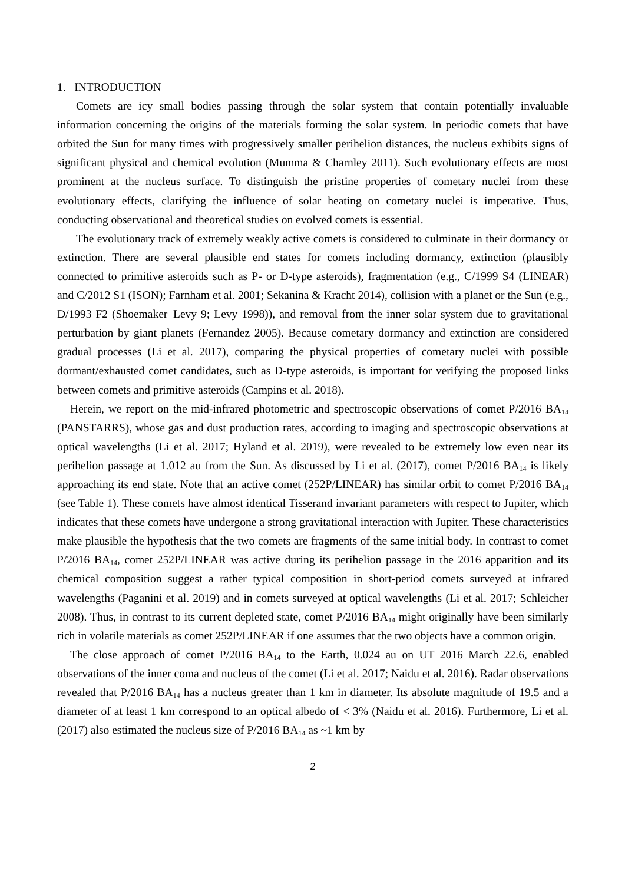1. INTRODUCTION
Comets are icy small bodies passing through the solar system that contain potentially invaluable information concerning the origins of the materials forming the solar system. In periodic comets that have orbited the Sun for many times with progressively smaller perihelion distances, the nucleus exhibits signs of significant physical and chemical evolution (Mumma & Charnley 2011). Such evolutionary effects are most prominent at the nucleus surface. To distinguish the pristine properties of cometary nuclei from these evolutionary effects, clarifying the influence of solar heating on cometary nuclei is imperative. Thus, conducting observational and theoretical studies on evolved comets is essential.
The evolutionary track of extremely weakly active comets is considered to culminate in their dormancy or extinction. There are several plausible end states for comets including dormancy, extinction (plausibly connected to primitive asteroids such as P- or D-type asteroids), fragmentation (e.g., C/1999 S4 (LINEAR) and C/2012 S1 (ISON); Farnham et al. 2001; Sekanina & Kracht 2014), collision with a planet or the Sun (e.g., D/1993 F2 (Shoemaker–Levy 9; Levy 1998)), and removal from the inner solar system due to gravitational perturbation by giant planets (Fernandez 2005). Because cometary dormancy and extinction are considered gradual processes (Li et al. 2017), comparing the physical properties of cometary nuclei with possible dormant/exhausted comet candidates, such as D-type asteroids, is important for verifying the proposed links between comets and primitive asteroids (Campins et al. 2018).
Herein, we report on the mid-infrared photometric and spectroscopic observations of comet P/2016 BA<sub>14</sub> (PANSTARRS), whose gas and dust production rates, according to imaging and spectroscopic observations at optical wavelengths (Li et al. 2017; Hyland et al. 2019), were revealed to be extremely low even near its perihelion passage at 1.012 au from the Sun. As discussed by Li et al. (2017), comet P/2016 BA<sub>14</sub> is likely approaching its end state. Note that an active comet (252P/LINEAR) has similar orbit to comet P/2016 BA<sub>14</sub> (see Table 1). These comets have almost identical Tisserand invariant parameters with respect to Jupiter, which indicates that these comets have undergone a strong gravitational interaction with Jupiter. These characteristics make plausible the hypothesis that the two comets are fragments of the same initial body. In contrast to comet P/2016 BA<sub>14</sub>, comet 252P/LINEAR was active during its perihelion passage in the 2016 apparition and its chemical composition suggest a rather typical composition in short-period comets surveyed at infrared wavelengths (Paganini et al. 2019) and in comets surveyed at optical wavelengths (Li et al. 2017; Schleicher 2008). Thus, in contrast to its current depleted state, comet P/2016 BA<sub>14</sub> might originally have been similarly rich in volatile materials as comet 252P/LINEAR if one assumes that the two objects have a common origin.
The close approach of comet P/2016 BA<sub>14</sub> to the Earth, 0.024 au on UT 2016 March 22.6, enabled observations of the inner coma and nucleus of the comet (Li et al. 2017; Naidu et al. 2016). Radar observations revealed that P/2016 BA<sub>14</sub> has a nucleus greater than 1 km in diameter. Its absolute magnitude of 19.5 and a diameter of at least 1 km correspond to an optical albedo of < 3% (Naidu et al. 2016). Furthermore, Li et al. (2017) also estimated the nucleus size of P/2016 BA<sub>14</sub> as ~1 km by
2